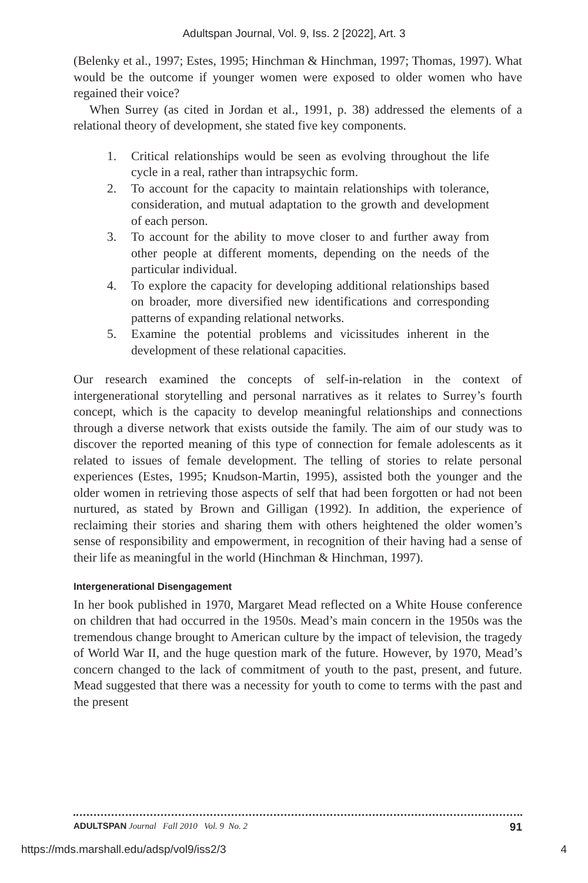Adultspan Journal, Vol. 9, Iss. 2 [2022], Art. 3
(Belenky et al., 1997; Estes, 1995; Hinchman & Hinchman, 1997; Thomas, 1997). What would be the outcome if younger women were exposed to older women who have regained their voice?
When Surrey (as cited in Jordan et al., 1991, p. 38) addressed the elements of a relational theory of development, she stated five key components.
1. Critical relationships would be seen as evolving throughout the life cycle in a real, rather than intrapsychic form.
2. To account for the capacity to maintain relationships with tolerance, consideration, and mutual adaptation to the growth and development of each person.
3. To account for the ability to move closer to and further away from other people at different moments, depending on the needs of the particular individual.
4. To explore the capacity for developing additional relationships based on broader, more diversified new identifications and corresponding patterns of expanding relational networks.
5. Examine the potential problems and vicissitudes inherent in the development of these relational capacities.
Our research examined the concepts of self-in-relation in the context of intergenerational storytelling and personal narratives as it relates to Surrey’s fourth concept, which is the capacity to develop meaningful relationships and connections through a diverse network that exists outside the family. The aim of our study was to discover the reported meaning of this type of connection for female adolescents as it related to issues of female development. The telling of stories to relate personal experiences (Estes, 1995; Knudson-Martin, 1995), assisted both the younger and the older women in retrieving those aspects of self that had been forgotten or had not been nurtured, as stated by Brown and Gilligan (1992). In addition, the experience of reclaiming their stories and sharing them with others heightened the older women’s sense of responsibility and empowerment, in recognition of their having had a sense of their life as meaningful in the world (Hinchman & Hinchman, 1997).
Intergenerational Disengagement
In her book published in 1970, Margaret Mead reflected on a White House conference on children that had occurred in the 1950s. Mead’s main concern in the 1950s was the tremendous change brought to American culture by the impact of television, the tragedy of World War II, and the huge question mark of the future. However, by 1970, Mead’s concern changed to the lack of commitment of youth to the past, present, and future. Mead suggested that there was a necessity for youth to come to terms with the past and the present
ADULTSPAN Journal Fall 2010 Vol. 9 No. 2 91
https://mds.marshall.edu/adsp/vol9/iss2/3 4